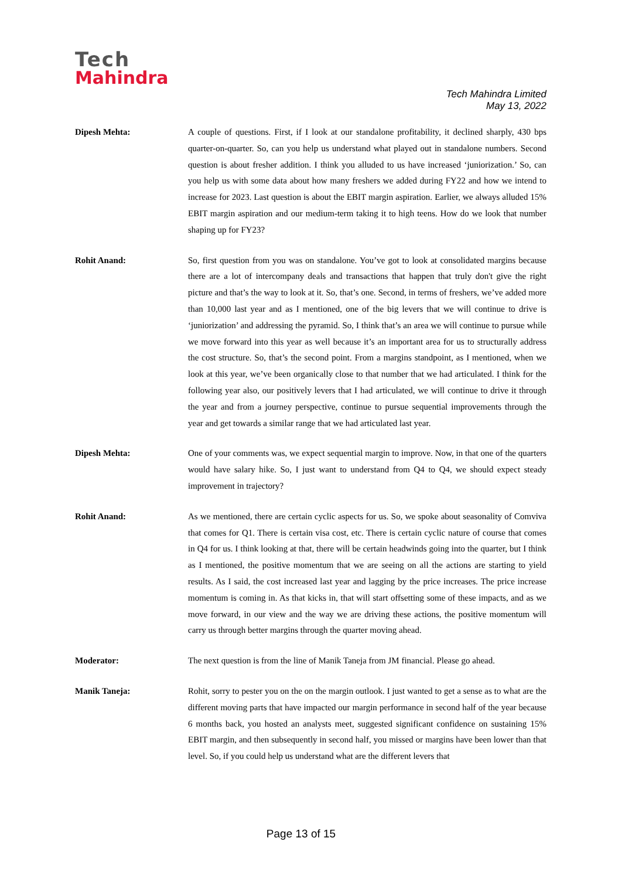Tech
Mahindra
Tech Mahindra Limited
May 13, 2022
Dipesh Mehta: A couple of questions. First, if I look at our standalone profitability, it declined sharply, 430 bps quarter-on-quarter. So, can you help us understand what played out in standalone numbers. Second question is about fresher addition. I think you alluded to us have increased ‘juniorization.’ So, can you help us with some data about how many freshers we added during FY22 and how we intend to increase for 2023. Last question is about the EBIT margin aspiration. Earlier, we always alluded 15% EBIT margin aspiration and our medium-term taking it to high teens. How do we look that number shaping up for FY23?
Rohit Anand: So, first question from you was on standalone. You’ve got to look at consolidated margins because there are a lot of intercompany deals and transactions that happen that truly don't give the right picture and that’s the way to look at it. So, that’s one. Second, in terms of freshers, we’ve added more than 10,000 last year and as I mentioned, one of the big levers that we will continue to drive is ‘juniorization’ and addressing the pyramid. So, I think that’s an area we will continue to pursue while we move forward into this year as well because it’s an important area for us to structurally address the cost structure. So, that’s the second point. From a margins standpoint, as I mentioned, when we look at this year, we’ve been organically close to that number that we had articulated. I think for the following year also, our positively levers that I had articulated, we will continue to drive it through the year and from a journey perspective, continue to pursue sequential improvements through the year and get towards a similar range that we had articulated last year.
Dipesh Mehta: One of your comments was, we expect sequential margin to improve. Now, in that one of the quarters would have salary hike. So, I just want to understand from Q4 to Q4, we should expect steady improvement in trajectory?
Rohit Anand: As we mentioned, there are certain cyclic aspects for us. So, we spoke about seasonality of Comviva that comes for Q1. There is certain visa cost, etc. There is certain cyclic nature of course that comes in Q4 for us. I think looking at that, there will be certain headwinds going into the quarter, but I think as I mentioned, the positive momentum that we are seeing on all the actions are starting to yield results. As I said, the cost increased last year and lagging by the price increases. The price increase momentum is coming in. As that kicks in, that will start offsetting some of these impacts, and as we move forward, in our view and the way we are driving these actions, the positive momentum will carry us through better margins through the quarter moving ahead.
Moderator: The next question is from the line of Manik Taneja from JM financial. Please go ahead.
Manik Taneja: Rohit, sorry to pester you on the on the margin outlook. I just wanted to get a sense as to what are the different moving parts that have impacted our margin performance in second half of the year because 6 months back, you hosted an analysts meet, suggested significant confidence on sustaining 15% EBIT margin, and then subsequently in second half, you missed or margins have been lower than that level. So, if you could help us understand what are the different levers that
Page 13 of 15